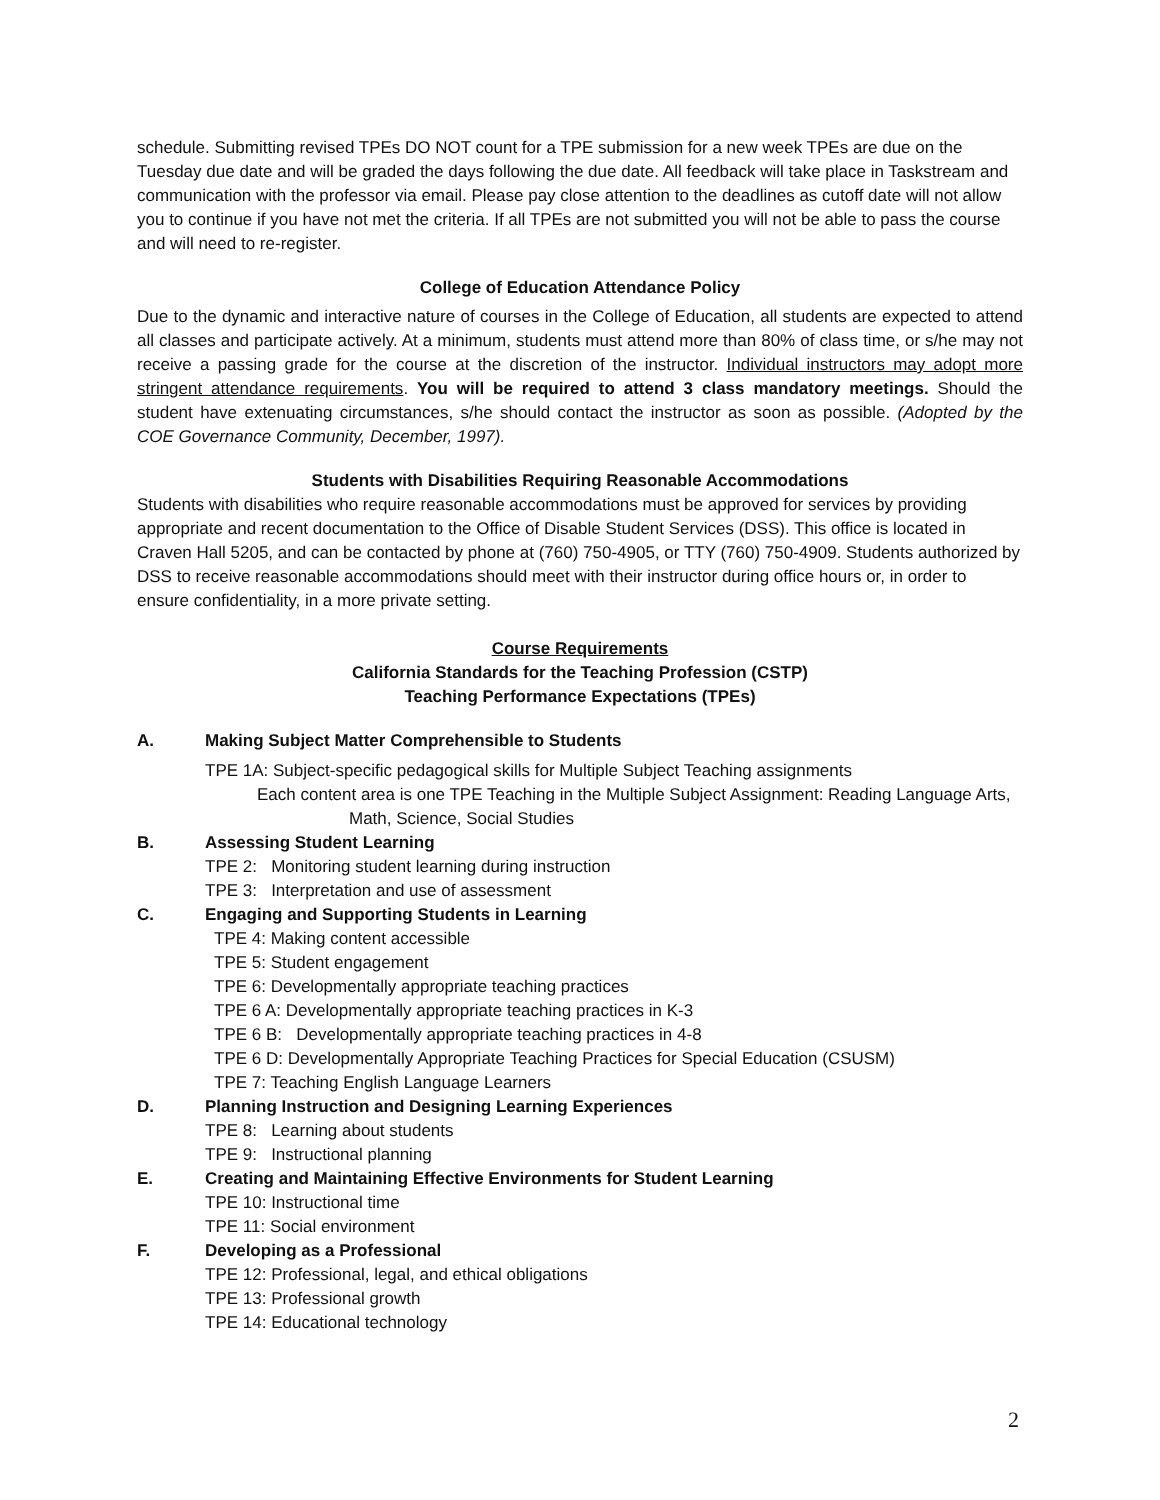schedule. Submitting revised TPEs DO NOT count for a TPE submission for a new week TPEs are due on the Tuesday due date and will be graded the days following the due date. All feedback will take place in Taskstream and communication with the professor via email. Please pay close attention to the deadlines as cutoff date will not allow you to continue if you have not met the criteria. If all TPEs are not submitted you will not be able to pass the course and will need to re-register.
College of Education Attendance Policy
Due to the dynamic and interactive nature of courses in the College of Education, all students are expected to attend all classes and participate actively. At a minimum, students must attend more than 80% of class time, or s/he may not receive a passing grade for the course at the discretion of the instructor. Individual instructors may adopt more stringent attendance requirements. You will be required to attend 3 class mandatory meetings. Should the student have extenuating circumstances, s/he should contact the instructor as soon as possible. (Adopted by the COE Governance Community, December, 1997).
Students with Disabilities Requiring Reasonable Accommodations
Students with disabilities who require reasonable accommodations must be approved for services by providing appropriate and recent documentation to the Office of Disable Student Services (DSS). This office is located in Craven Hall 5205, and can be contacted by phone at (760) 750-4905, or TTY (760) 750-4909. Students authorized by DSS to receive reasonable accommodations should meet with their instructor during office hours or, in order to ensure confidentiality, in a more private setting.
Course Requirements
California Standards for the Teaching Profession (CSTP)
Teaching Performance Expectations (TPEs)
A. Making Subject Matter Comprehensible to Students
TPE 1A: Subject-specific pedagogical skills for Multiple Subject Teaching assignments
Each content area is one TPE Teaching in the Multiple Subject Assignment: Reading Language Arts,
Math, Science, Social Studies
B. Assessing Student Learning
TPE 2: Monitoring student learning during instruction
TPE 3: Interpretation and use of assessment
C. Engaging and Supporting Students in Learning
TPE 4: Making content accessible
TPE 5: Student engagement
TPE 6: Developmentally appropriate teaching practices
TPE 6 A: Developmentally appropriate teaching practices in K-3
TPE 6 B: Developmentally appropriate teaching practices in 4-8
TPE 6 D: Developmentally Appropriate Teaching Practices for Special Education (CSUSM)
TPE 7: Teaching English Language Learners
D. Planning Instruction and Designing Learning Experiences
TPE 8: Learning about students
TPE 9: Instructional planning
E. Creating and Maintaining Effective Environments for Student Learning
TPE 10: Instructional time
TPE 11: Social environment
F. Developing as a Professional
TPE 12: Professional, legal, and ethical obligations
TPE 13: Professional growth
TPE 14: Educational technology
2